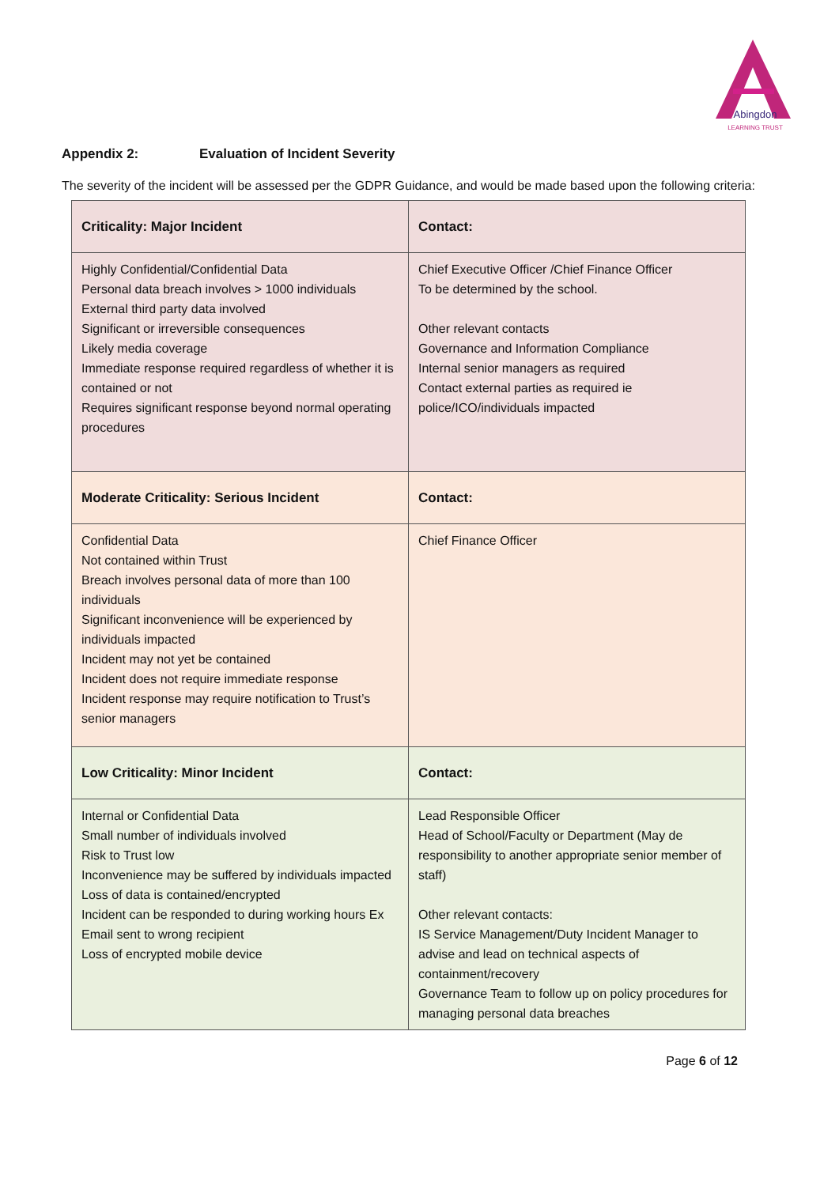Abingdon
LEARNING TRUST
Appendix 2: Evaluation of Incident Severity
The severity of the incident will be assessed per the GDPR Guidance, and would be made based upon the following criteria:
| Criticality: Major Incident | Contact: |
| --- | --- |
| Highly Confidential/Confidential Data Personal data breach involves > 1000 individuals External third party data involved Significant or irreversible consequences Likely media coverage Immediate response required regardless of whether it is contained or not Requires significant response beyond normal operating procedures | Chief Executive Officer /Chief Finance Officer To be determined by the school. Other relevant contacts Governance and Information Compliance Internal senior managers as required Contact external parties as required ie police/ICO/individuals impacted |
| Moderate Criticality: Serious Incident | Contact: |
| Confidential Data Not contained within Trust Breach involves personal data of more than 100 individuals Significant inconvenience will be experienced by individuals impacted Incident may not yet be contained Incident does not require immediate response Incident response may require notification to Trust’s senior managers | Chief Finance Officer |
| Low Criticality: Minor Incident | Contact: |
| Internal or Confidential Data Small number of individuals involved Risk to Trust low Inconvenience may be suffered by individuals impacted Loss of data is contained/encrypted Incident can be responded to during working hours Ex Email sent to wrong recipient Loss of encrypted mobile device | Lead Responsible Officer Head of School/Faculty or Department (May de responsibility to another appropriate senior member of staff) Other relevant contacts: IS Service Management/Duty Incident Manager to advise and lead on technical aspects of containment/recovery Governance Team to follow up on policy procedures for managing personal data breaches |
Page 6 of 12